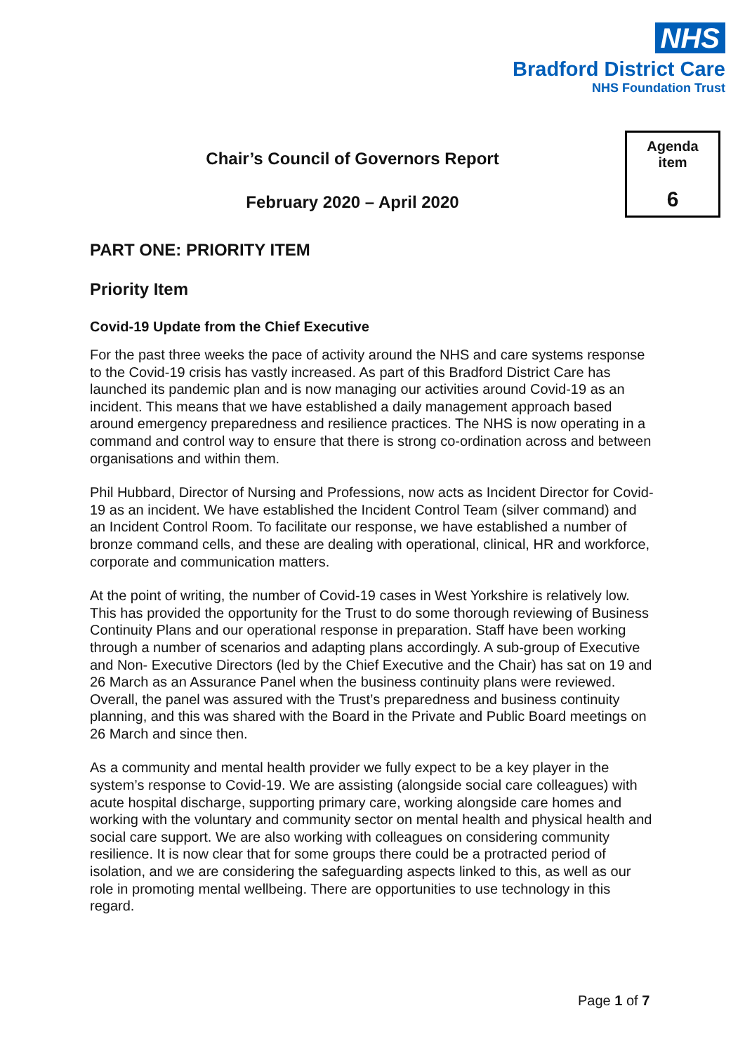NHS
Bradford District Care
NHS Foundation Trust
Agenda
item
6
Chair’s Council of Governors Report
February 2020 – April 2020
PART ONE: PRIORITY ITEM
Priority Item
Covid-19 Update from the Chief Executive
For the past three weeks the pace of activity around the NHS and care systems response to the Covid-19 crisis has vastly increased. As part of this Bradford District Care has launched its pandemic plan and is now managing our activities around Covid-19 as an incident. This means that we have established a daily management approach based around emergency preparedness and resilience practices. The NHS is now operating in a command and control way to ensure that there is strong co-ordination across and between organisations and within them.
Phil Hubbard, Director of Nursing and Professions, now acts as Incident Director for Covid-19 as an incident. We have established the Incident Control Team (silver command) and an Incident Control Room. To facilitate our response, we have established a number of bronze command cells, and these are dealing with operational, clinical, HR and workforce, corporate and communication matters.
At the point of writing, the number of Covid-19 cases in West Yorkshire is relatively low. This has provided the opportunity for the Trust to do some thorough reviewing of Business Continuity Plans and our operational response in preparation. Staff have been working through a number of scenarios and adapting plans accordingly. A sub-group of Executive and Non- Executive Directors (led by the Chief Executive and the Chair) has sat on 19 and 26 March as an Assurance Panel when the business continuity plans were reviewed. Overall, the panel was assured with the Trust’s preparedness and business continuity planning, and this was shared with the Board in the Private and Public Board meetings on 26 March and since then.
As a community and mental health provider we fully expect to be a key player in the system’s response to Covid-19. We are assisting (alongside social care colleagues) with acute hospital discharge, supporting primary care, working alongside care homes and working with the voluntary and community sector on mental health and physical health and social care support. We are also working with colleagues on considering community resilience. It is now clear that for some groups there could be a protracted period of isolation, and we are considering the safeguarding aspects linked to this, as well as our role in promoting mental wellbeing. There are opportunities to use technology in this regard.
Page 1 of 7